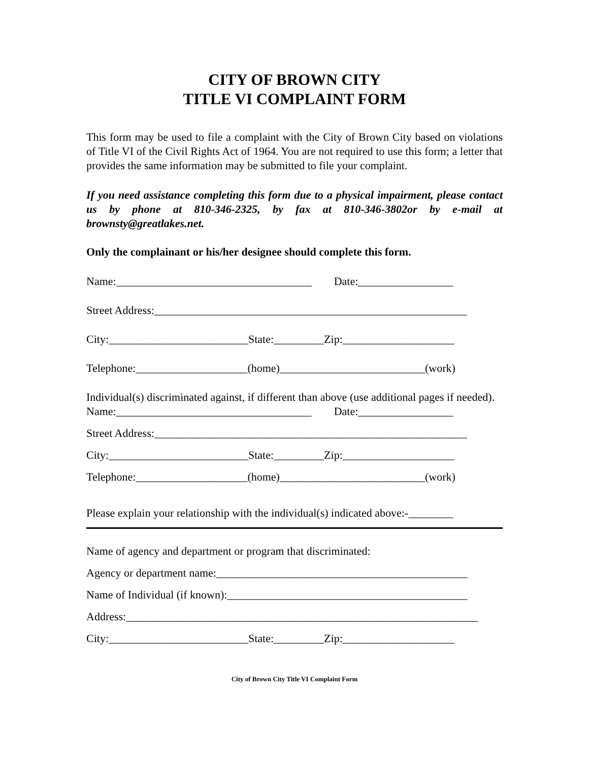CITY OF BROWN CITY
TITLE VI COMPLAINT FORM
This form may be used to file a complaint with the City of Brown City based on violations of Title VI of the Civil Rights Act of 1964. You are not required to use this form; a letter that provides the same information may be submitted to file your complaint.
If you need assistance completing this form due to a physical impairment, please contact us by phone at 810-346-2325, by fax at 810-346-3802or by e-mail at brownsty@greatlakes.net.
Only the complainant or his/her designee should complete this form.
Name:___________________________________ Date:_________________
Street Address:________________________________________________________
City:_________________________State:_________Zip:____________________
Telephone:____________________(home)__________________________(work)
Individual(s) discriminated against, if different than above (use additional pages if needed).
Name:___________________________________ Date:_________________
Street Address:________________________________________________________
City:_________________________State:_________Zip:____________________
Telephone:____________________(home)__________________________(work)
Please explain your relationship with the individual(s) indicated above:-________
Name of agency and department or program that discriminated:
Agency or department name:_____________________________________________
Name of Individual (if known):___________________________________________
Address:_______________________________________________________________
City:_________________________State:_________Zip:____________________
City of Brown City Title VI Complaint Form